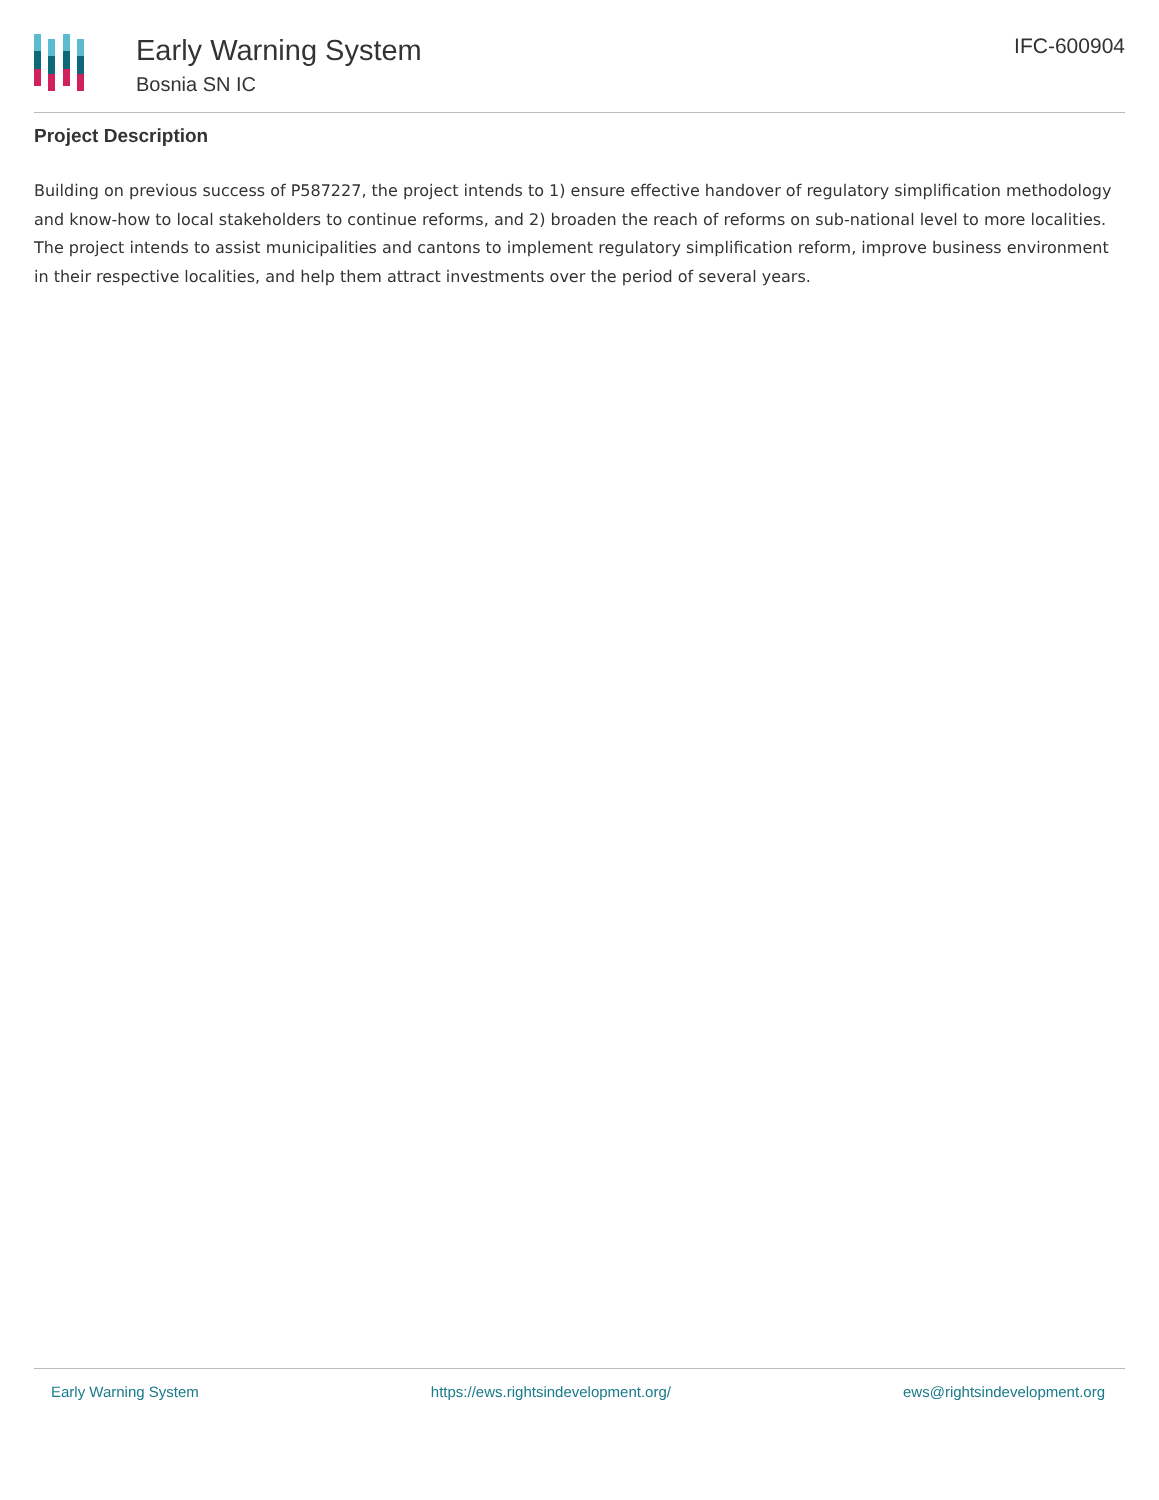Early Warning System
Bosnia SN IC
IFC-600904
Project Description
Building on previous success of P587227, the project intends to 1) ensure effective handover of regulatory simplification methodology and know-how to local stakeholders to continue reforms, and 2) broaden the reach of reforms on sub-national level to more localities. The project intends to assist municipalities and cantons to implement regulatory simplification reform, improve business environment in their respective localities, and help them attract investments over the period of several years.
Early Warning System https://ews.rightsindevelopment.org/ ews@rightsindevelopment.org